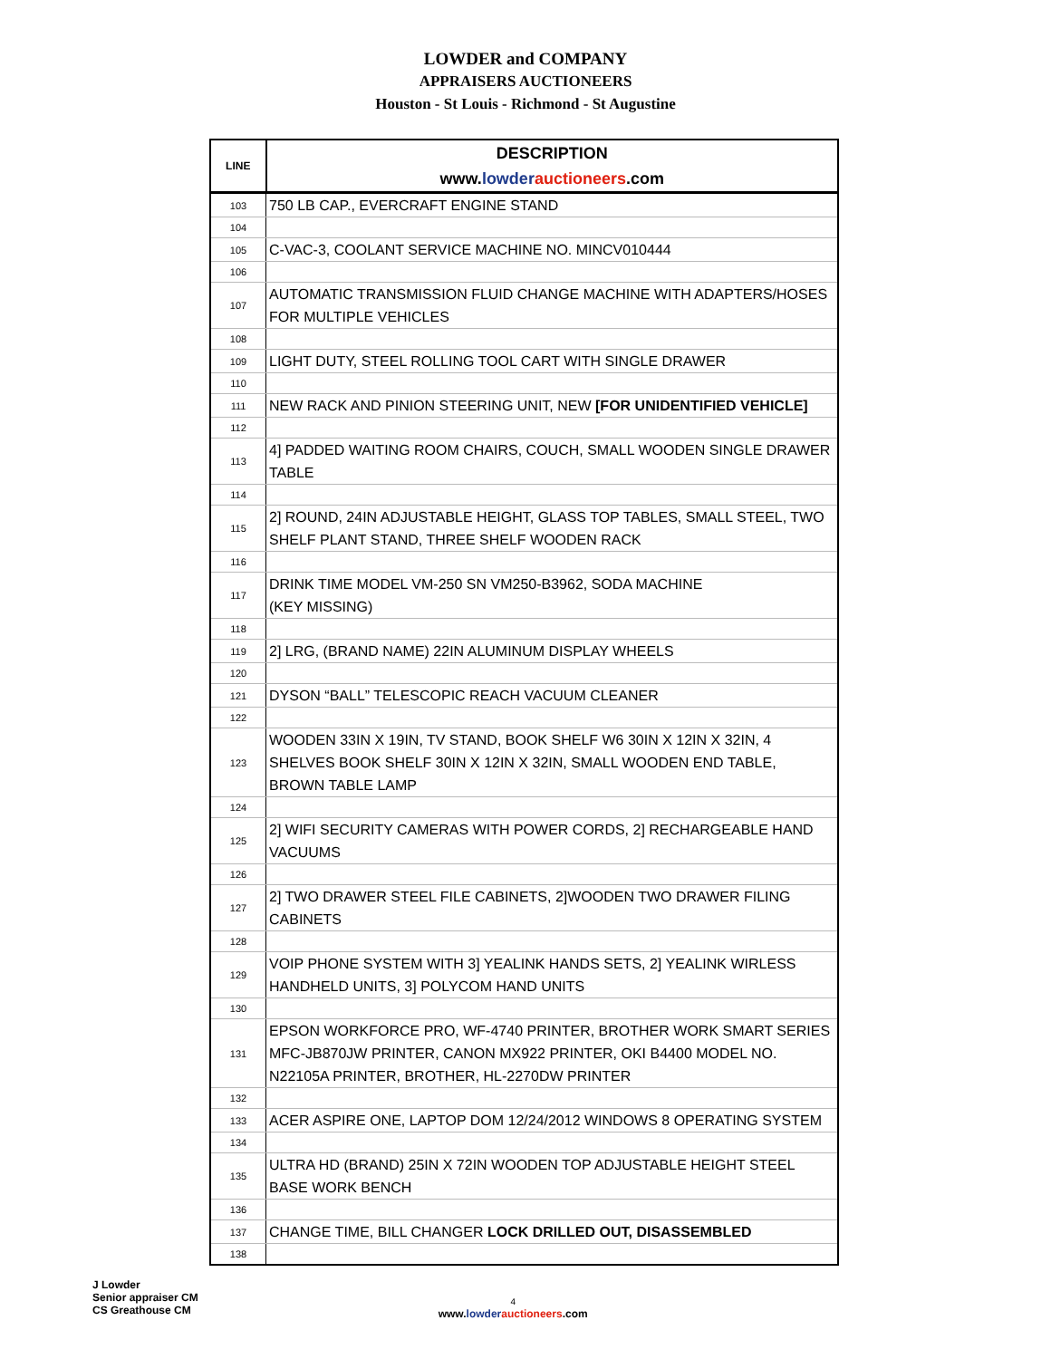LOWDER and COMPANY
APPRAISERS AUCTIONEERS
Houston - St Louis - Richmond - St Augustine
| LINE | DESCRIPTION www. lowder auctioneers .com |
| --- | --- |
| 103 | 750 LB CAP., EVERCRAFT ENGINE STAND |
| 104 | |
| 105 | C-VAC-3, COOLANT SERVICE MACHINE NO. MINCV010444 |
| 106 | |
| 107 | AUTOMATIC TRANSMISSION FLUID CHANGE MACHINE WITH ADAPTERS/HOSES FOR MULTIPLE VEHICLES |
| 108 | |
| 109 | LIGHT DUTY, STEEL ROLLING TOOL CART WITH SINGLE DRAWER |
| 110 | |
| 111 | NEW RACK AND PINION STEERING UNIT, NEW [FOR UNIDENTIFIED VEHICLE] |
| 112 | |
| 113 | 4] PADDED WAITING ROOM CHAIRS, COUCH, SMALL WOODEN SINGLE DRAWER TABLE |
| 114 | |
| 115 | 2] ROUND, 24IN ADJUSTABLE HEIGHT, GLASS TOP TABLES, SMALL STEEL, TWO SHELF PLANT STAND, THREE SHELF WOODEN RACK |
| 116 | |
| 117 | DRINK TIME MODEL VM-250 SN VM250-B3962, SODA MACHINE (KEY MISSING) |
| 118 | |
| 119 | 2] LRG, (BRAND NAME) 22IN ALUMINUM DISPLAY WHEELS |
| 120 | |
| 121 | DYSON “BALL” TELESCOPIC REACH VACUUM CLEANER |
| 122 | |
| 123 | WOODEN 33IN X 19IN, TV STAND, BOOK SHELF W6 30IN X 12IN X 32IN, 4 SHELVES BOOK SHELF 30IN X 12IN X 32IN, SMALL WOODEN END TABLE, BROWN TABLE LAMP |
| 124 | |
| 125 | 2] WIFI SECURITY CAMERAS WITH POWER CORDS, 2] RECHARGEABLE HAND VACUUMS |
| 126 | |
| 127 | 2] TWO DRAWER STEEL FILE CABINETS, 2]WOODEN TWO DRAWER FILING CABINETS |
| 128 | |
| 129 | VOIP PHONE SYSTEM WITH 3] YEALINK HANDS SETS, 2] YEALINK WIRLESS HANDHELD UNITS, 3] POLYCOM HAND UNITS |
| 130 | |
| 131 | EPSON WORKFORCE PRO, WF-4740 PRINTER, BROTHER WORK SMART SERIES MFC-JB870JW PRINTER, CANON MX922 PRINTER, OKI B4400 MODEL NO. N22105A PRINTER, BROTHER, HL-2270DW PRINTER |
| 132 | |
| 133 | ACER ASPIRE ONE, LAPTOP DOM 12/24/2012 WINDOWS 8 OPERATING SYSTEM |
| 134 | |
| 135 | ULTRA HD (BRAND) 25IN X 72IN WOODEN TOP ADJUSTABLE HEIGHT STEEL BASE WORK BENCH |
| 136 | |
| 137 | CHANGE TIME, BILL CHANGER LOCK DRILLED OUT, DISASSEMBLED |
| 138 | |
J Lowder
Senior appraiser CM
CS Greathouse CM
4
www.lowder auctioneers.com